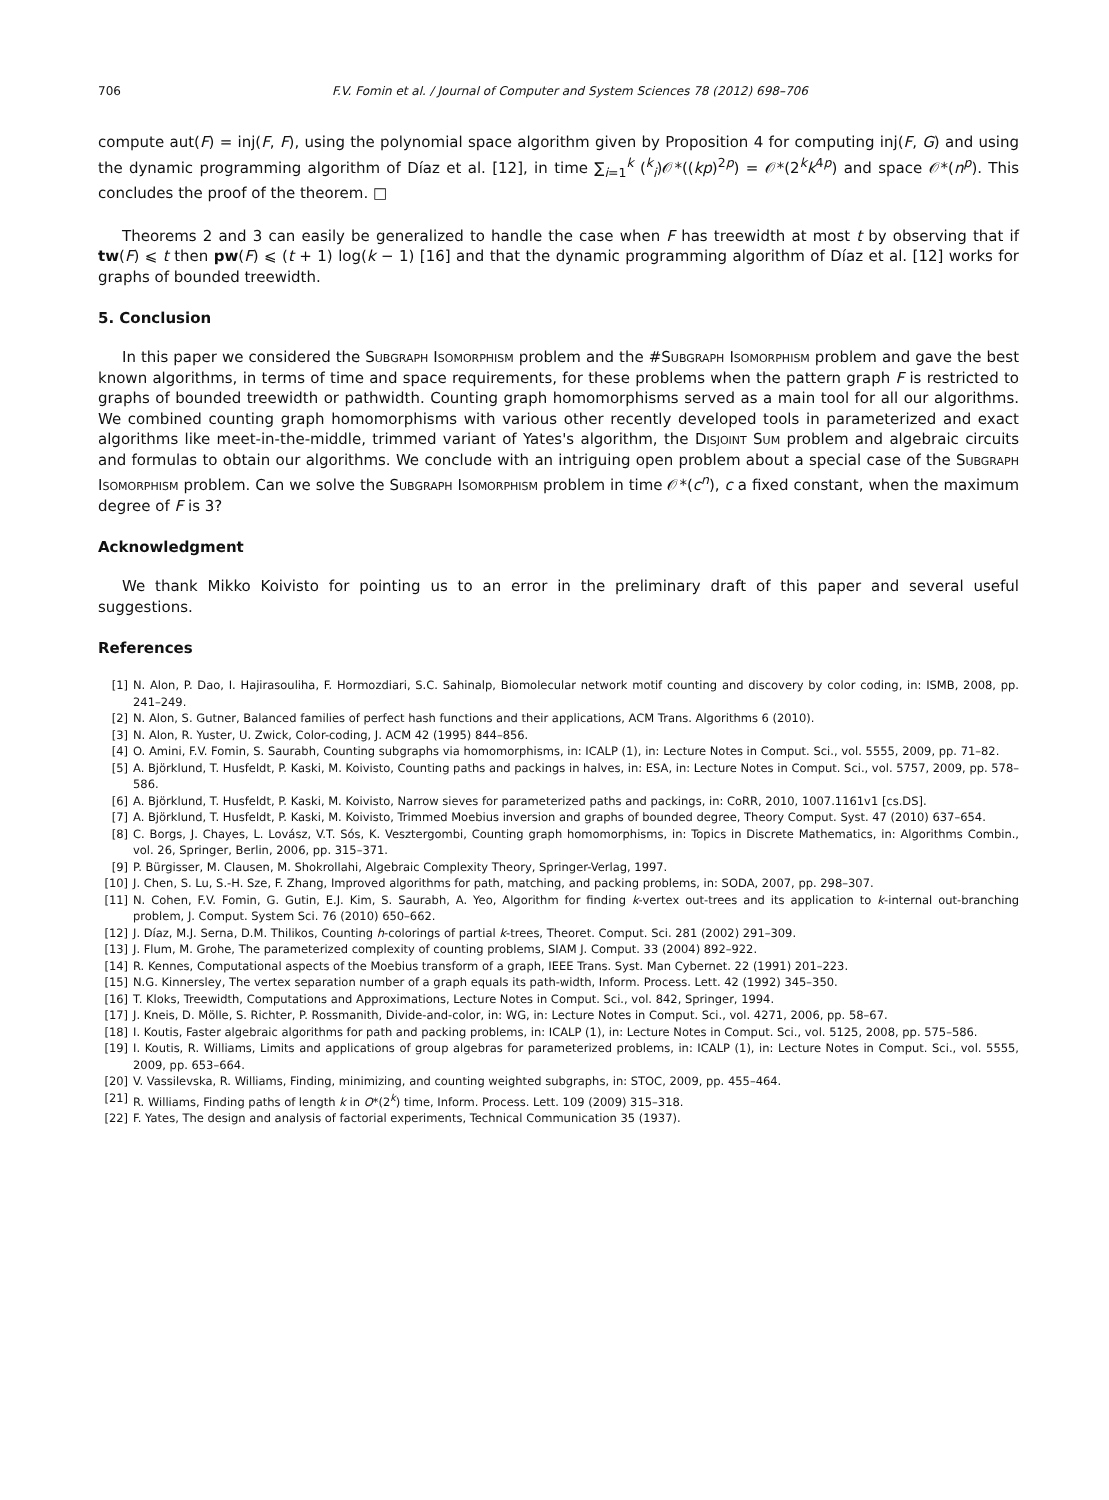706 F.V. Fomin et al. / Journal of Computer and System Sciences 78 (2012) 698–706
compute aut(F) = inj(F, F), using the polynomial space algorithm given by Proposition 4 for computing inj(F, G) and using the dynamic programming algorithm of Díaz et al. [12], in time ∑<sub>i=1</sub><sup>k</sup> (<sup>k</sup><sub>i</sub>)𝒪*((kp)<sup>2p</sup>) = 𝒪*(2<sup>k</sup>k<sup>4p</sup>) and space 𝒪*(n<sup>p</sup>). This concludes the proof of the theorem. □
Theorems 2 and 3 can easily be generalized to handle the case when F has treewidth at most t by observing that if tw(F) ⩽ t then pw(F) ⩽ (t + 1) log(k − 1) [16] and that the dynamic programming algorithm of Díaz et al. [12] works for graphs of bounded treewidth.
5. Conclusion
In this paper we considered the Subgraph Isomorphism problem and the #Subgraph Isomorphism problem and gave the best known algorithms, in terms of time and space requirements, for these problems when the pattern graph F is restricted to graphs of bounded treewidth or pathwidth. Counting graph homomorphisms served as a main tool for all our algorithms. We combined counting graph homomorphisms with various other recently developed tools in parameterized and exact algorithms like meet-in-the-middle, trimmed variant of Yates's algorithm, the Disjoint Sum problem and algebraic circuits and formulas to obtain our algorithms. We conclude with an intriguing open problem about a special case of the Subgraph Isomorphism problem. Can we solve the Subgraph Isomorphism problem in time 𝒪*(c<sup>n</sup>), c a fixed constant, when the maximum degree of F is 3?
Acknowledgment
We thank Mikko Koivisto for pointing us to an error in the preliminary draft of this paper and several useful suggestions.
References
[1] N. Alon, P. Dao, I. Hajirasouliha, F. Hormozdiari, S.C. Sahinalp, Biomolecular network motif counting and discovery by color coding, in: ISMB, 2008, pp. 241–249.
[2] N. Alon, S. Gutner, Balanced families of perfect hash functions and their applications, ACM Trans. Algorithms 6 (2010).
[3] N. Alon, R. Yuster, U. Zwick, Color-coding, J. ACM 42 (1995) 844–856.
[4] O. Amini, F.V. Fomin, S. Saurabh, Counting subgraphs via homomorphisms, in: ICALP (1), in: Lecture Notes in Comput. Sci., vol. 5555, 2009, pp. 71–82.
[5] A. Björklund, T. Husfeldt, P. Kaski, M. Koivisto, Counting paths and packings in halves, in: ESA, in: Lecture Notes in Comput. Sci., vol. 5757, 2009, pp. 578–586.
[6] A. Björklund, T. Husfeldt, P. Kaski, M. Koivisto, Narrow sieves for parameterized paths and packings, in: CoRR, 2010, 1007.1161v1 [cs.DS].
[7] A. Björklund, T. Husfeldt, P. Kaski, M. Koivisto, Trimmed Moebius inversion and graphs of bounded degree, Theory Comput. Syst. 47 (2010) 637–654.
[8] C. Borgs, J. Chayes, L. Lovász, V.T. Sós, K. Vesztergombi, Counting graph homomorphisms, in: Topics in Discrete Mathematics, in: Algorithms Combin., vol. 26, Springer, Berlin, 2006, pp. 315–371.
[9] P. Bürgisser, M. Clausen, M. Shokrollahi, Algebraic Complexity Theory, Springer-Verlag, 1997.
[10] J. Chen, S. Lu, S.-H. Sze, F. Zhang, Improved algorithms for path, matching, and packing problems, in: SODA, 2007, pp. 298–307.
[11] N. Cohen, F.V. Fomin, G. Gutin, E.J. Kim, S. Saurabh, A. Yeo, Algorithm for finding k-vertex out-trees and its application to k-internal out-branching problem, J. Comput. System Sci. 76 (2010) 650–662.
[12] J. Díaz, M.J. Serna, D.M. Thilikos, Counting h-colorings of partial k-trees, Theoret. Comput. Sci. 281 (2002) 291–309.
[13] J. Flum, M. Grohe, The parameterized complexity of counting problems, SIAM J. Comput. 33 (2004) 892–922.
[14] R. Kennes, Computational aspects of the Moebius transform of a graph, IEEE Trans. Syst. Man Cybernet. 22 (1991) 201–223.
[15] N.G. Kinnersley, The vertex separation number of a graph equals its path-width, Inform. Process. Lett. 42 (1992) 345–350.
[16] T. Kloks, Treewidth, Computations and Approximations, Lecture Notes in Comput. Sci., vol. 842, Springer, 1994.
[17] J. Kneis, D. Mölle, S. Richter, P. Rossmanith, Divide-and-color, in: WG, in: Lecture Notes in Comput. Sci., vol. 4271, 2006, pp. 58–67.
[18] I. Koutis, Faster algebraic algorithms for path and packing problems, in: ICALP (1), in: Lecture Notes in Comput. Sci., vol. 5125, 2008, pp. 575–586.
[19] I. Koutis, R. Williams, Limits and applications of group algebras for parameterized problems, in: ICALP (1), in: Lecture Notes in Comput. Sci., vol. 5555, 2009, pp. 653–664.
[20] V. Vassilevska, R. Williams, Finding, minimizing, and counting weighted subgraphs, in: STOC, 2009, pp. 455–464.
[21] R. Williams, Finding paths of length k in O*(2<sup>k</sup>) time, Inform. Process. Lett. 109 (2009) 315–318.
[22] F. Yates, The design and analysis of factorial experiments, Technical Communication 35 (1937).